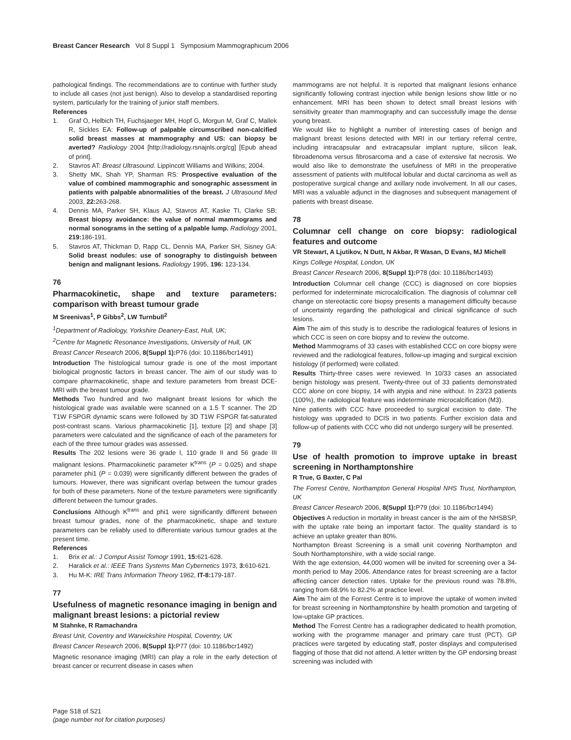Breast Cancer Research Vol 8 Suppl 1 Symposium Mammographicum 2006
pathological findings. The recommendations are to continue with further study to include all cases (not just benign). Also to develop a standardised reporting system, particularly for the training of junior staff members.
References
1. Graf O, Helbich TH, Fuchsjaeger MH, Hopf G, Morgun M, Graf C, Mallek R, Sickles EA: Follow-up of palpable circumscribed non-calcified solid breast masses at mammography and US: can biopsy be averted? Radiology 2004 [http://radiology.rsnajnls.org/cg] [Epub ahead of print].
2. Stavros AT: Breast Ultrasound. Lippincott Williams and Wilkins; 2004.
3. Shetty MK, Shah YP, Sharman RS: Prospective evaluation of the value of combined mammographic and sonographic assessment in patients with palpable abnormalities of the breast. J Ultrasound Med 2003, 22: 263-268.
4. Dennis MA, Parker SH, Klaus AJ, Stavros AT, Kaske TI, Clarke SB: Breast biopsy avoidance: the value of normal mammograms and normal sonograms in the setting of a palpable lump. Radiology 2001, 219: 186-191.
5. Stavros AT, Thickman D, Rapp CL, Dennis MA, Parker SH, Sisney GA: Solid breast nodules: use of sonography to distinguish between benign and malignant lesions. Radiology 1995, 196: 123-134.
76
Pharmacokinetic, shape and texture parameters: comparison with breast tumour grade
M Sreenivas<sup>1</sup>, P Gibbs<sup>2</sup>, LW Turnbull<sup>2</sup>
<sup>1</sup> Department of Radiology, Yorkshire Deanery-East, Hull, UK;
<sup>2</sup> Centre for Magnetic Resonance Investigations, University of Hull, UK
Breast Cancer Research 2006, 8(Suppl 1): P76 (doi: 10.1186/bcr1491)
Introduction The histological tumour grade is one of the most important biological prognostic factors in breast cancer. The aim of our study was to compare pharmacokinetic, shape and texture parameters from breast DCE-MRI with the breast tumour grade.
Methods Two hundred and two malignant breast lesions for which the histological grade was available were scanned on a 1.5 T scanner. The 2D T1W FSPGR dynamic scans were followed by 3D T1W FSPGR fat-saturated post-contrast scans. Various pharmacokinetic [1], texture [2] and shape [3] parameters were calculated and the significance of each of the parameters for each of the three tumour grades was assessed.
Results The 202 lesions were 36 grade I, 110 grade II and 56 grade III malignant lesions. Pharmacokinetic parameter K<sup>trans</sup> (P = 0.025) and shape parameter phi1 (P = 0.039) were significantly different between the grades of tumours. However, there was significant overlap between the tumour grades for both of these parameters. None of the texture parameters were significantly different between the tumour grades.
Conclusions Although K<sup>trans</sup> and phi1 were significantly different between breast tumour grades, none of the pharmacokinetic, shape and texture parameters can be reliably used to differentiate various tumour grades at the present time.
References
1. Brix et al.: J Comput Assist Tomogr 1991, 15: 621-628.
2. Haralick et al.: IEEE Trans Systems Man Cybernetics 1973, 3: 610-621.
3. Hu M-K: IRE Trans Information Theory 1962, IT-8: 179-187.
77
Usefulness of magnetic resonance imaging in benign and malignant breast lesions: a pictorial review
M Stahnke, R Ramachandra
Breast Unit, Coventry and Warwickshire Hospital, Coventry, UK
Breast Cancer Research 2006, 8(Suppl 1): P77 (doi: 10.1186/bcr1492)
Magnetic resonance imaging (MRI) can play a role in the early detection of breast cancer or recurrent disease in cases when
mammograms are not helpful. It is reported that malignant lesions enhance significantly following contrast injection while benign lesions show little or no enhancement. MRI has been shown to detect small breast lesions with sensitivity greater than mammography and can successfully image the dense young breast.
We would like to highlight a number of interesting cases of benign and malignant breast lesions detected with MRI in our tertiary referral centre, including intracapsular and extracapsular implant rupture, silicon leak, fibroadenoma versus fibrosarcoma and a case of extensive fat necrosis. We would also like to demonstrate the usefulness of MRI in the preoperative assessment of patients with multifocal lobular and ductal carcinoma as well as postoperative surgical change and axillary node involvement. In all our cases, MRI was a valuable adjunct in the diagnoses and subsequent management of patients with breast disease.
78
Columnar cell change on core biopsy: radiological features and outcome
VR Stewart, A Ljutikov, N Dutt, N Akbar, R Wasan, D Evans, MJ Michell
Kings College Hospital, London, UK
Breast Cancer Research 2006, 8(Suppl 1): P78 (doi: 10.1186/bcr1493)
Introduction Columnar cell change (CCC) is diagnosed on core biopsies performed for indeterminate microcalcification. The diagnosis of columnar cell change on stereotactic core biopsy presents a management difficulty because of uncertainty regarding the pathological and clinical significance of such lesions.
Aim The aim of this study is to describe the radiological features of lesions in which CCC is seen on core biopsy and to review the outcome.
Method Mammograms of 33 cases with established CCC on core biopsy were reviewed and the radiological features, follow-up imaging and surgical excision histology (if performed) were collated.
Results Thirty-three cases were reviewed. In 10/33 cases an associated benign histology was present. Twenty-three out of 33 patients demonstrated CCC alone on core biopsy, 14 with atypia and nine without. In 23/23 patients (100%), the radiological feature was indeterminate microcalcification (M3).
Nine patients with CCC have proceeded to surgical excision to date. The histology was upgraded to DCIS in two patients. Further excision data and follow-up of patients with CCC who did not undergo surgery will be presented.
79
Use of health promotion to improve uptake in breast screening in Northamptonshire
R True, G Baxter, C Pal
The Forrest Centre, Northampton General Hospital NHS Trust, Northampton, UK
Breast Cancer Research 2006, 8(Suppl 1): P79 (doi: 10.1186/bcr1494)
Objectives A reduction in mortality in breast cancer is the aim of the NHSBSP, with the uptake rate being an important factor. The quality standard is to achieve an uptake greater than 80%.
Northampton Breast Screening is a small unit covering Northampton and South Northamptonshire, with a wide social range.
With the age extension, 44,000 women will be invited for screening over a 34-month period to May 2006. Attendance rates for breast screening are a factor affecting cancer detection rates. Uptake for the previous round was 78.8%, ranging from 68.9% to 82.2% at practice level.
Aim The aim of the Forrest Centre is to improve the uptake of women invited for breast screening in Northamptonshire by health promotion and targeting of low-uptake GP practices.
Method The Forrest Centre has a radiographer dedicated to health promotion, working with the programme manager and primary care trust (PCT). GP practices were targeted by educating staff, poster displays and computerised flagging of those that did not attend. A letter written by the GP endorsing breast screening was included with
Page S18 of S21
(page number not for citation purposes)